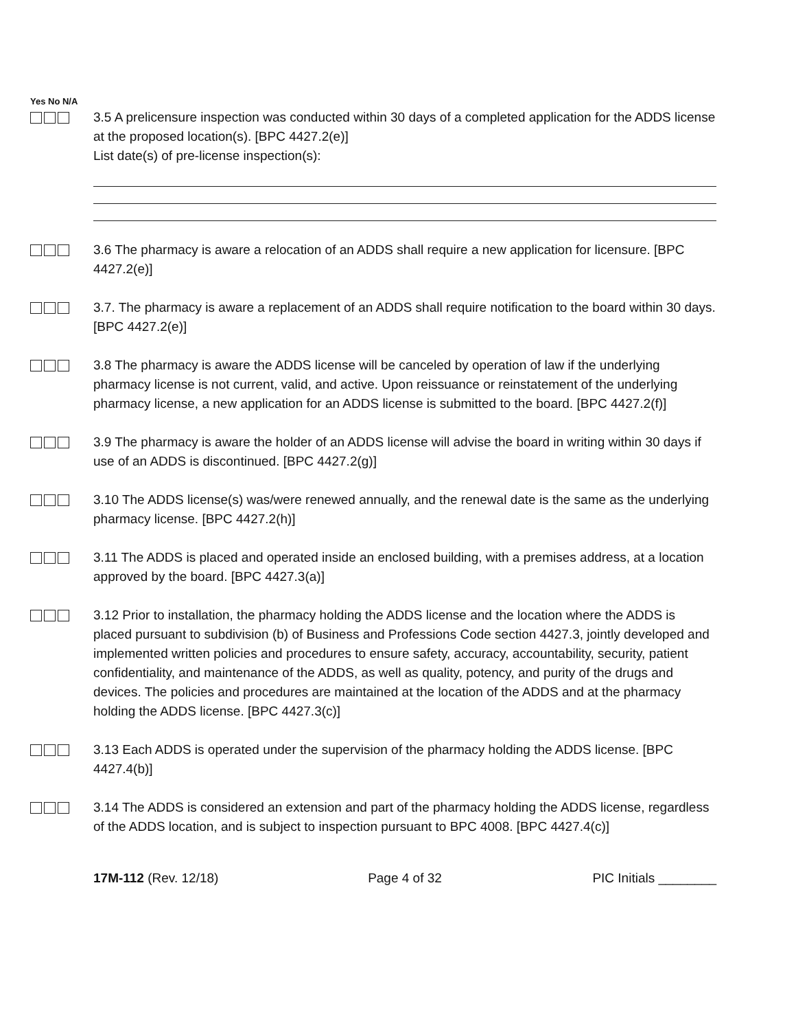Yes No N/A
3.5 A prelicensure inspection was conducted within 30 days of a completed application for the ADDS license at the proposed location(s). [BPC 4427.2(e)]
List date(s) of pre-license inspection(s):
3.6 The pharmacy is aware a relocation of an ADDS shall require a new application for licensure. [BPC 4427.2(e)]
3.7. The pharmacy is aware a replacement of an ADDS shall require notification to the board within 30 days. [BPC 4427.2(e)]
3.8 The pharmacy is aware the ADDS license will be canceled by operation of law if the underlying pharmacy license is not current, valid, and active. Upon reissuance or reinstatement of the underlying pharmacy license, a new application for an ADDS license is submitted to the board. [BPC 4427.2(f)]
3.9 The pharmacy is aware the holder of an ADDS license will advise the board in writing within 30 days if use of an ADDS is discontinued. [BPC 4427.2(g)]
3.10 The ADDS license(s) was/were renewed annually, and the renewal date is the same as the underlying pharmacy license. [BPC 4427.2(h)]
3.11 The ADDS is placed and operated inside an enclosed building, with a premises address, at a location approved by the board. [BPC 4427.3(a)]
3.12 Prior to installation, the pharmacy holding the ADDS license and the location where the ADDS is placed pursuant to subdivision (b) of Business and Professions Code section 4427.3, jointly developed and implemented written policies and procedures to ensure safety, accuracy, accountability, security, patient confidentiality, and maintenance of the ADDS, as well as quality, potency, and purity of the drugs and devices. The policies and procedures are maintained at the location of the ADDS and at the pharmacy holding the ADDS license. [BPC 4427.3(c)]
3.13 Each ADDS is operated under the supervision of the pharmacy holding the ADDS license. [BPC 4427.4(b)]
3.14 The ADDS is considered an extension and part of the pharmacy holding the ADDS license, regardless of the ADDS location, and is subject to inspection pursuant to BPC 4008. [BPC 4427.4(c)]
17M-112 (Rev. 12/18) Page 4 of 32 PIC Initials ________